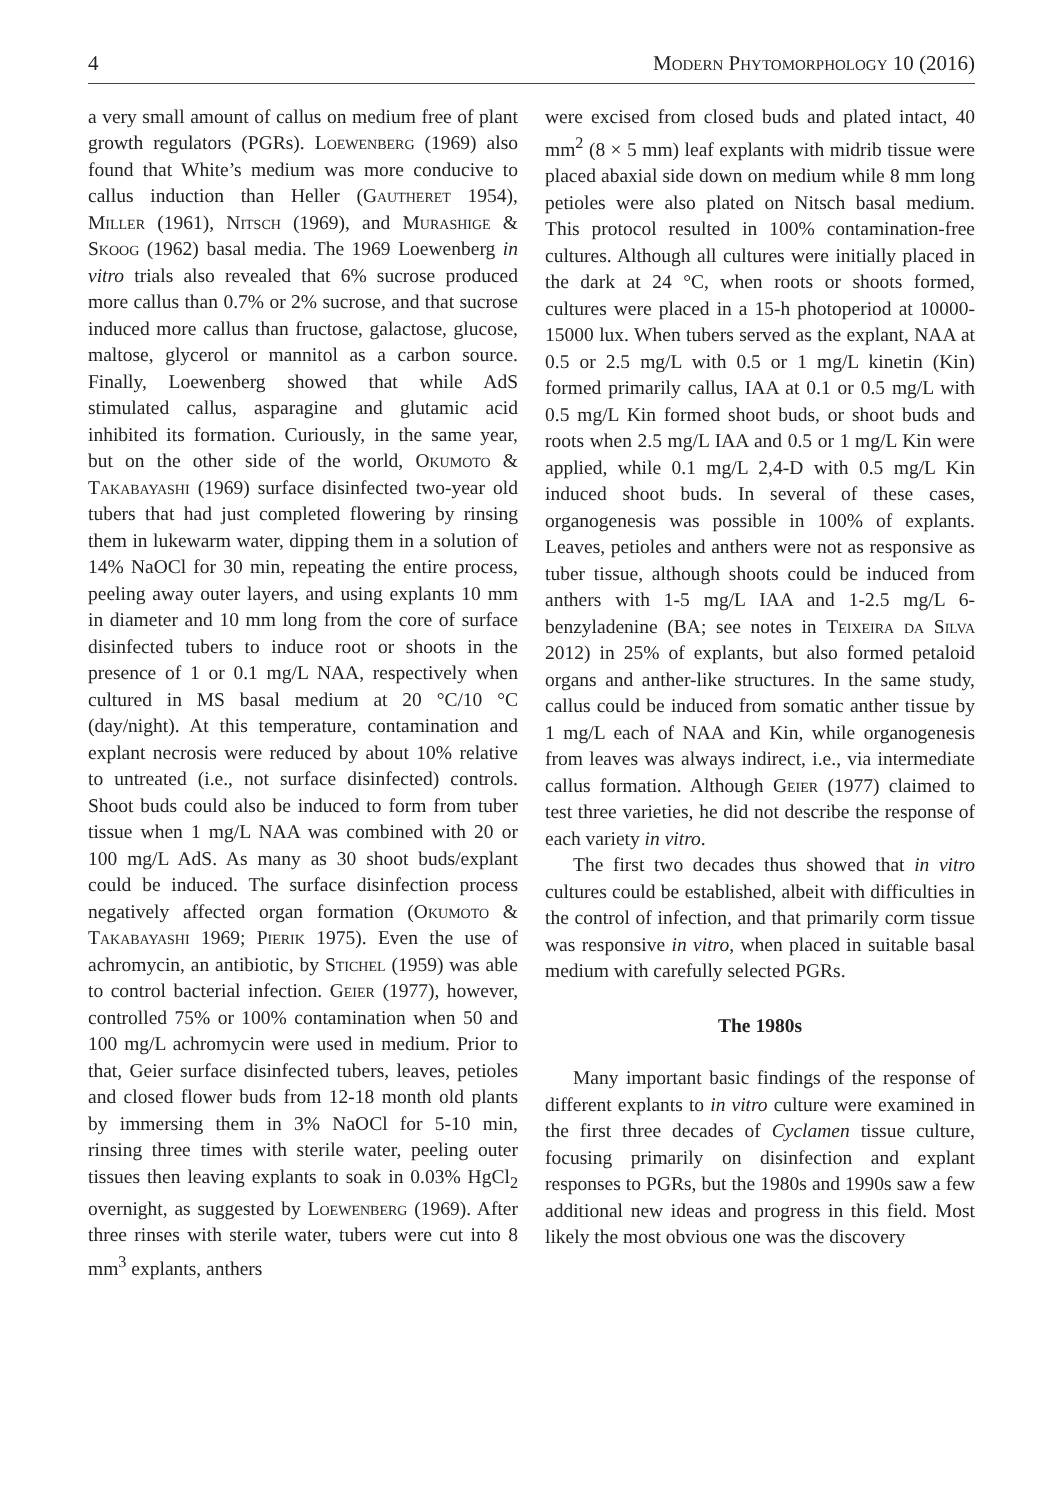4 Modern Phytomorphology 10 (2016)
a very small amount of callus on medium free of plant growth regulators (PGRs). Loewenberg (1969) also found that White’s medium was more conducive to callus induction than Heller (Gautheret 1954), Miller (1961), Nitsch (1969), and Murashige & Skoog (1962) basal media. The 1969 Loewenberg in vitro trials also revealed that 6% sucrose produced more callus than 0.7% or 2% sucrose, and that sucrose induced more callus than fructose, galactose, glucose, maltose, glycerol or mannitol as a carbon source. Finally, Loewenberg showed that while AdS stimulated callus, asparagine and glutamic acid inhibited its formation. Curiously, in the same year, but on the other side of the world, Okumoto & Takabayashi (1969) surface disinfected two-year old tubers that had just completed flowering by rinsing them in lukewarm water, dipping them in a solution of 14% NaOCl for 30 min, repeating the entire process, peeling away outer layers, and using explants 10 mm in diameter and 10 mm long from the core of surface disinfected tubers to induce root or shoots in the presence of 1 or 0.1 mg/L NAA, respectively when cultured in MS basal medium at 20 °C/10 °C (day/night). At this temperature, contamination and explant necrosis were reduced by about 10% relative to untreated (i.e., not surface disinfected) controls. Shoot buds could also be induced to form from tuber tissue when 1 mg/L NAA was combined with 20 or 100 mg/L AdS. As many as 30 shoot buds/explant could be induced. The surface disinfection process negatively affected organ formation (Okumoto & Takabayashi 1969; Pierik 1975). Even the use of achromycin, an antibiotic, by Stichel (1959) was able to control bacterial infection. Geier (1977), however, controlled 75% or 100% contamination when 50 and 100 mg/L achromycin were used in medium. Prior to that, Geier surface disinfected tubers, leaves, petioles and closed flower buds from 12-18 month old plants by immersing them in 3% NaOCl for 5-10 min, rinsing three times with sterile water, peeling outer tissues then leaving explants to soak in 0.03% HgCl<sub>2</sub> overnight, as suggested by Loewenberg (1969). After three rinses with sterile water, tubers were cut into 8 mm<sup>3</sup> explants, anthers
were excised from closed buds and plated intact, 40 mm<sup>2</sup> (8 × 5 mm) leaf explants with midrib tissue were placed abaxial side down on medium while 8 mm long petioles were also plated on Nitsch basal medium. This protocol resulted in 100% contamination-free cultures. Although all cultures were initially placed in the dark at 24 °C, when roots or shoots formed, cultures were placed in a 15-h photoperiod at 10000-15000 lux. When tubers served as the explant, NAA at 0.5 or 2.5 mg/L with 0.5 or 1 mg/L kinetin (Kin) formed primarily callus, IAA at 0.1 or 0.5 mg/L with 0.5 mg/L Kin formed shoot buds, or shoot buds and roots when 2.5 mg/L IAA and 0.5 or 1 mg/L Kin were applied, while 0.1 mg/L 2,4-D with 0.5 mg/L Kin induced shoot buds. In several of these cases, organogenesis was possible in 100% of explants. Leaves, petioles and anthers were not as responsive as tuber tissue, although shoots could be induced from anthers with 1-5 mg/L IAA and 1-2.5 mg/L 6-benzyladenine (BA; see notes in Teixeira da Silva 2012) in 25% of explants, but also formed petaloid organs and anther-like structures. In the same study, callus could be induced from somatic anther tissue by 1 mg/L each of NAA and Kin, while organogenesis from leaves was always indirect, i.e., via intermediate callus formation. Although Geier (1977) claimed to test three varieties, he did not describe the response of each variety in vitro.
The first two decades thus showed that in vitro cultures could be established, albeit with difficulties in the control of infection, and that primarily corm tissue was responsive in vitro, when placed in suitable basal medium with carefully selected PGRs.
The 1980s
Many important basic findings of the response of different explants to in vitro culture were examined in the first three decades of Cyclamen tissue culture, focusing primarily on disinfection and explant responses to PGRs, but the 1980s and 1990s saw a few additional new ideas and progress in this field. Most likely the most obvious one was the discovery